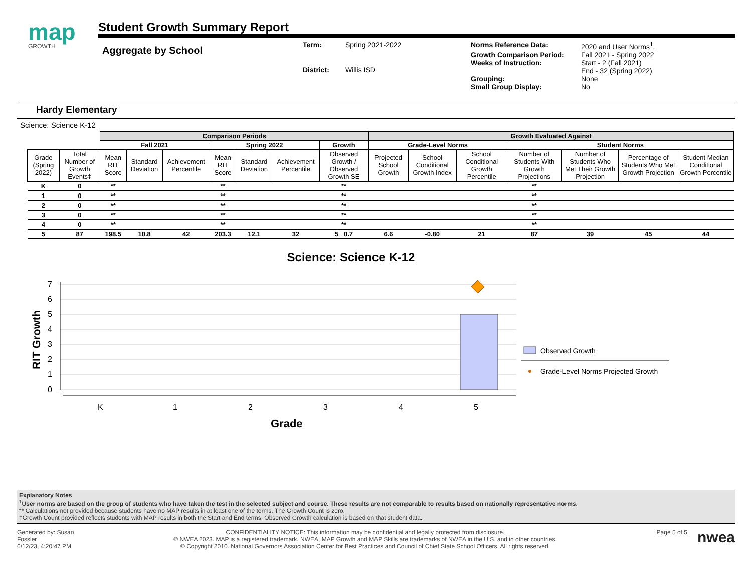map
GROWTH
Student Growth Summary Report
Aggregate by School
Term: Spring 2021-2022 District: Willis ISD
Norms Reference Data: 2020 and User Norms<sup>1</sup>. Growth Comparison Period: Fall 2021 - Spring 2022 Weeks of Instruction: Start - 2 (Fall 2021)
End - 32 (Spring 2022) Grouping: None Small Group Display: No
Hardy Elementary
Science: Science K-12
| | | Comparison Periods | | | | | | | Growth Evaluated Against | | | | | | |
| | | Fall 2021 | | | Spring 2022 | | | Growth | Grade-Level Norms | | | Student Norms | | | |
| Grade (Spring 2022) | Total Number of Growth Events‡ | Mean RIT Score | Standard Deviation | Achievement Percentile | Mean RIT Score | Standard Deviation | Achievement Percentile | Observed Growth / Observed Growth SE | Projected School Growth | School Conditional Growth Index | School Conditional Growth Percentile | Number of Students With Growth Projections | Number of Students Who Met Their Growth Projection | Percentage of Students Who Met Growth Projection | Student Median Conditional Growth Percentile |
| K | 0 | ** | | | ** | | | ** | | | | ** | | | |
| 1 | 0 | ** | | | ** | | | ** | | | | ** | | | |
| 2 | 0 | ** | | | ** | | | ** | | | | ** | | | |
| 3 | 0 | ** | | | ** | | | ** | | | | ** | | | |
| 4 | 0 | ** | | | ** | | | ** | | | | ** | | | |
| 5 | 87 | 198.5 | 10.8 | 42 | 203.3 | 12.1 | 32 | 5 0.7 | 6.6 | -0.80 | 21 | 87 | 39 | 45 | 44 |
Science: Science K-12
7
6
5
4
3
2
1
0
K
1
2
3
4
5
Grade
RIT Growth
Observed Growth
Grade-Level Norms Projected Growth
Explanatory Notes
<sup>1</sup> User norms are based on the group of students who have taken the test in the selected subject and course. These results are not comparable to results based on nationally representative norms.
** Calculations not provided because students have no MAP results in at least one of the terms. The Growth Count is zero.
‡Growth Count provided reflects students with MAP results in both the Start and End terms. Observed Growth calculation is based on that student data.
Generated by: Susan
Fossler
6/12/23, 4:20:47 PM
CONFIDENTIALITY NOTICE: This information may be confidential and legally protected from disclosure.
© NWEA 2023. MAP is a registered trademark. NWEA, MAP Growth and MAP Skills are trademarks of NWEA in the U.S. and in other countries.
© Copyright 2010. National Governors Association Center for Best Practices and Council of Chief State School Officers. All rights reserved.
Page 5 of 5
nwea